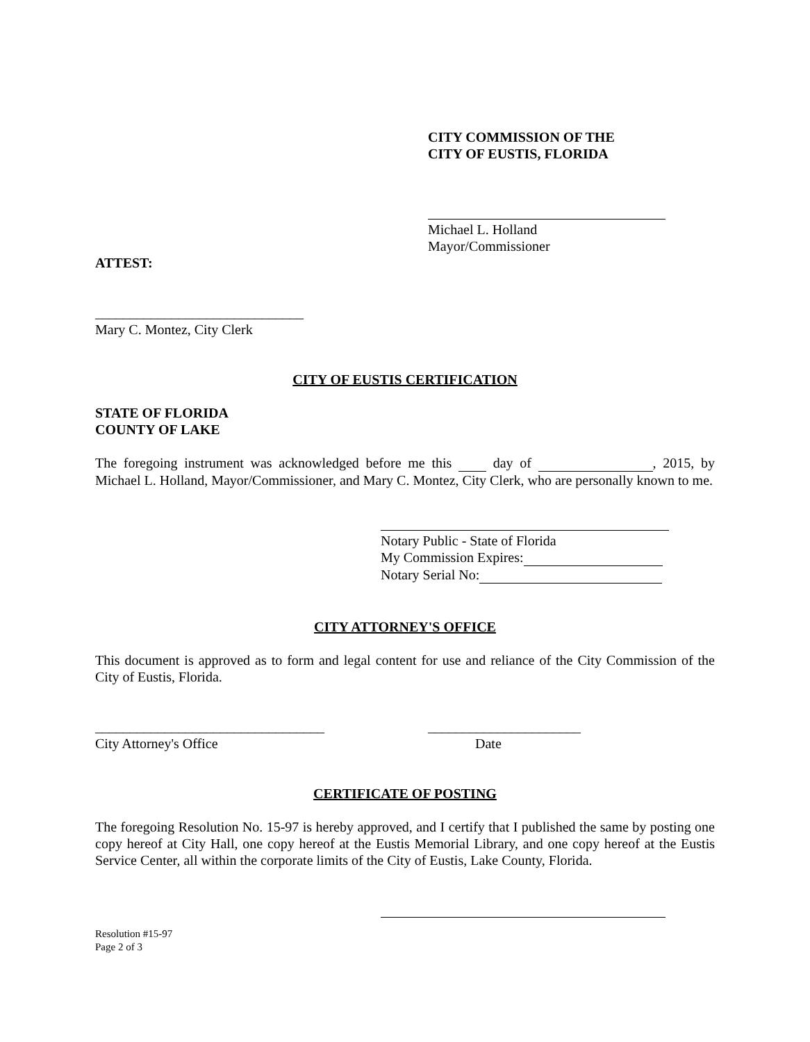CITY COMMISSION OF THE
CITY OF EUSTIS, FLORIDA
Michael L. Holland
Mayor/Commissioner
ATTEST:
______________________________
Mary C. Montez, City Clerk
CITY OF EUSTIS CERTIFICATION
STATE OF FLORIDA
COUNTY OF LAKE
The foregoing instrument was acknowledged before me this day of , 2015, by Michael L. Holland, Mayor/Commissioner, and Mary C. Montez, City Clerk, who are personally known to me.
Notary Public - State of Florida
My Commission Expires:
Notary Serial No:
CITY ATTORNEY'S OFFICE
This document is approved as to form and legal content for use and reliance of the City Commission of the City of Eustis, Florida.
_________________________________
City Attorney's Office
______________________
Date
CERTIFICATE OF POSTING
The foregoing Resolution No. 15-97 is hereby approved, and I certify that I published the same by posting one copy hereof at City Hall, one copy hereof at the Eustis Memorial Library, and one copy hereof at the Eustis Service Center, all within the corporate limits of the City of Eustis, Lake County, Florida.
Resolution #15-97
Page 2 of 3